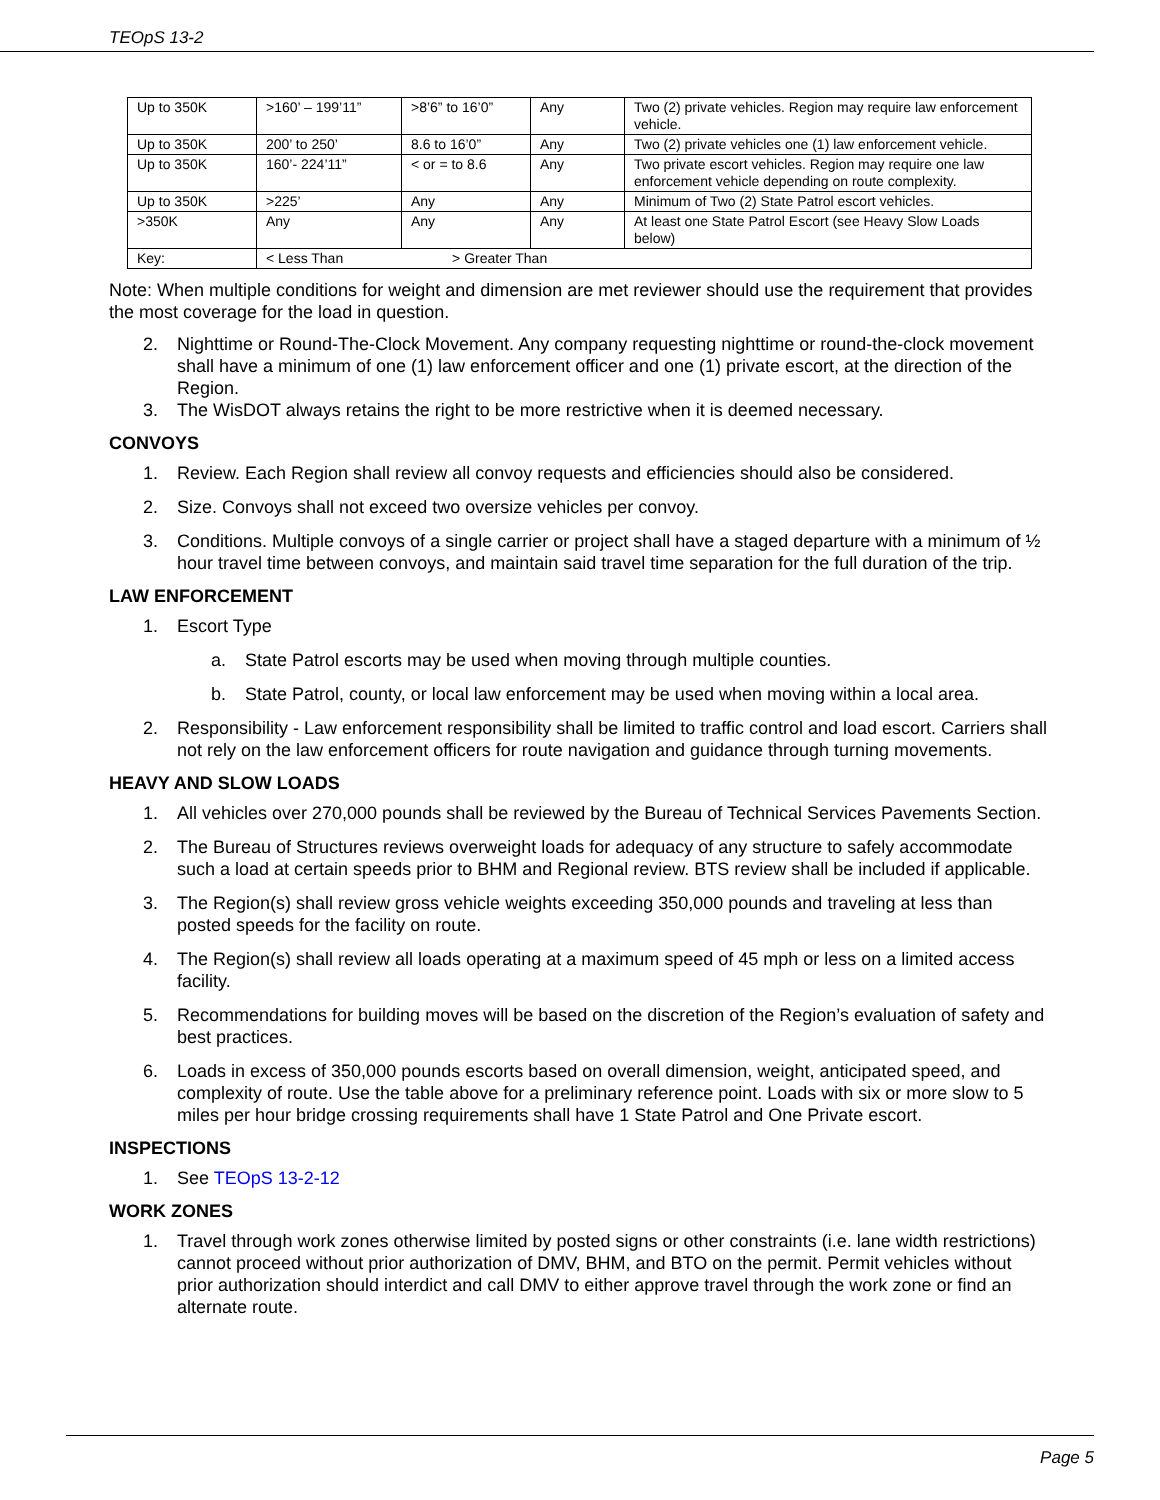TEOpS 13-2
| Up to 350K | >160’ – 199’11” | >8’6” to 16’0” | Any | Two (2) private vehicles. Region may require law enforcement vehicle. |
| Up to 350K | 200’ to 250’ | 8.6 to 16’0” | Any | Two (2) private vehicles one (1) law enforcement vehicle. |
| Up to 350K | 160’- 224’11” | < or = to 8.6 | Any | Two private escort vehicles. Region may require one law enforcement vehicle depending on route complexity. |
| Up to 350K | >225’ | Any | Any | Minimum of Two (2) State Patrol escort vehicles. |
| >350K | Any | Any | Any | At least one State Patrol Escort (see Heavy Slow Loads below) |
| Key: | < Less Than > Greater Than | | | |
Note: When multiple conditions for weight and dimension are met reviewer should use the requirement that provides the most coverage for the load in question.
2. Nighttime or Round-The-Clock Movement. Any company requesting nighttime or round-the-clock movement shall have a minimum of one (1) law enforcement officer and one (1) private escort, at the direction of the Region.
3. The WisDOT always retains the right to be more restrictive when it is deemed necessary.
CONVOYS
1. Review. Each Region shall review all convoy requests and efficiencies should also be considered.
2. Size. Convoys shall not exceed two oversize vehicles per convoy.
3. Conditions. Multiple convoys of a single carrier or project shall have a staged departure with a minimum of ½ hour travel time between convoys, and maintain said travel time separation for the full duration of the trip.
LAW ENFORCEMENT
1. Escort Type
a. State Patrol escorts may be used when moving through multiple counties.
b. State Patrol, county, or local law enforcement may be used when moving within a local area.
2. Responsibility - Law enforcement responsibility shall be limited to traffic control and load escort. Carriers shall not rely on the law enforcement officers for route navigation and guidance through turning movements.
HEAVY AND SLOW LOADS
1. All vehicles over 270,000 pounds shall be reviewed by the Bureau of Technical Services Pavements Section.
2. The Bureau of Structures reviews overweight loads for adequacy of any structure to safely accommodate such a load at certain speeds prior to BHM and Regional review. BTS review shall be included if applicable.
3. The Region(s) shall review gross vehicle weights exceeding 350,000 pounds and traveling at less than posted speeds for the facility on route.
4. The Region(s) shall review all loads operating at a maximum speed of 45 mph or less on a limited access facility.
5. Recommendations for building moves will be based on the discretion of the Region’s evaluation of safety and best practices.
6. Loads in excess of 350,000 pounds escorts based on overall dimension, weight, anticipated speed, and complexity of route. Use the table above for a preliminary reference point. Loads with six or more slow to 5 miles per hour bridge crossing requirements shall have 1 State Patrol and One Private escort.
INSPECTIONS
1. See TEOpS 13-2-12
WORK ZONES
1. Travel through work zones otherwise limited by posted signs or other constraints (i.e. lane width restrictions) cannot proceed without prior authorization of DMV, BHM, and BTO on the permit. Permit vehicles without prior authorization should interdict and call DMV to either approve travel through the work zone or find an alternate route.
Page 5